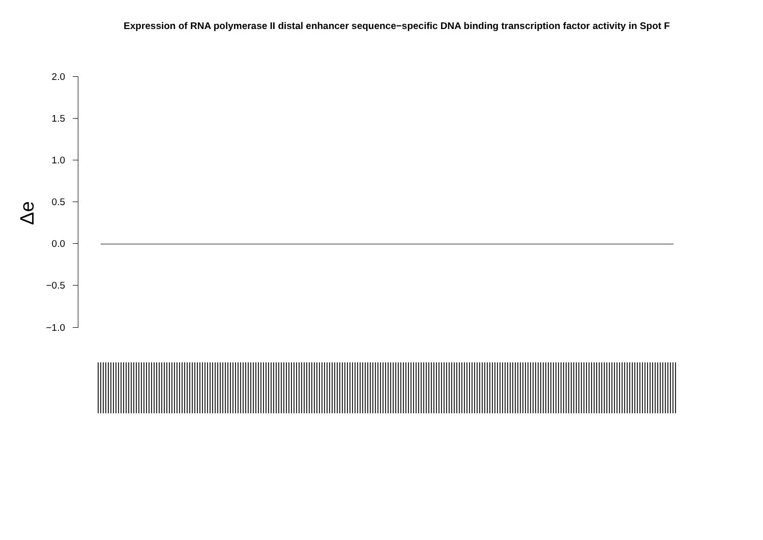Expression of RNA polymerase II distal enhancer sequence−specific DNA binding transcription factor activity in Spot F
2.0
1.5
1.0
0.5
0.0
−0.5
−1.0
Δe